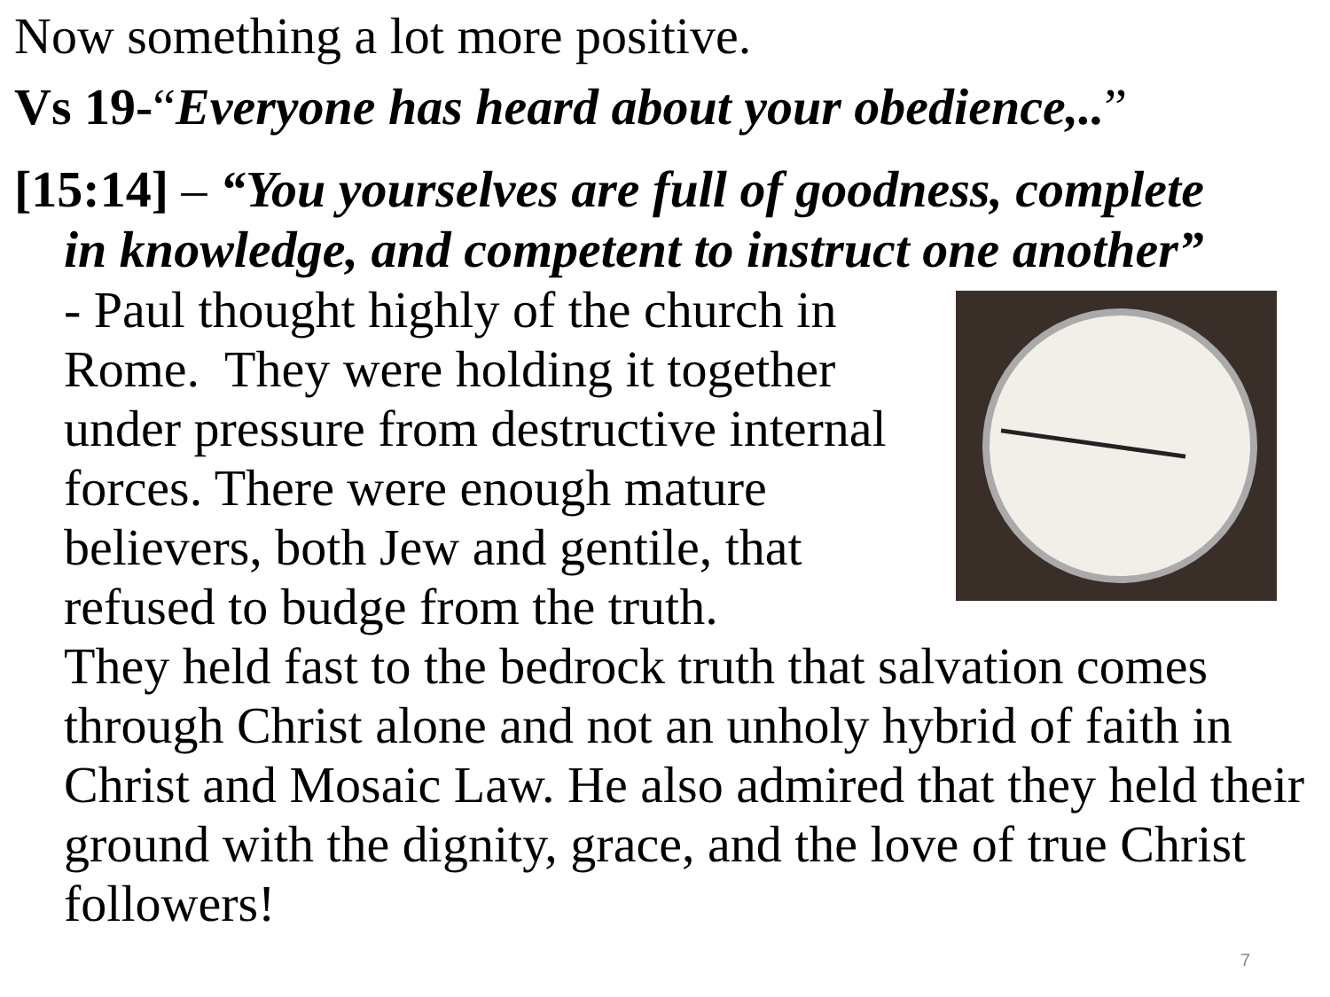Now something a lot more positive.
Vs 19-“Everyone has heard about your obedience,..”
[15:14] – “You yourselves are full of goodness, complete
in knowledge, and competent to instruct one another”
- Paul thought highly of the church in Rome. They were holding it together under pressure from destructive internal forces. There were enough mature believers, both Jew and gentile, that refused to budge from the truth.
They held fast to the bedrock truth that salvation comes through Christ alone and not an unholy hybrid of faith in Christ and Mosaic Law. He also admired that they held their ground with the dignity, grace, and the love of true Christ followers!
7